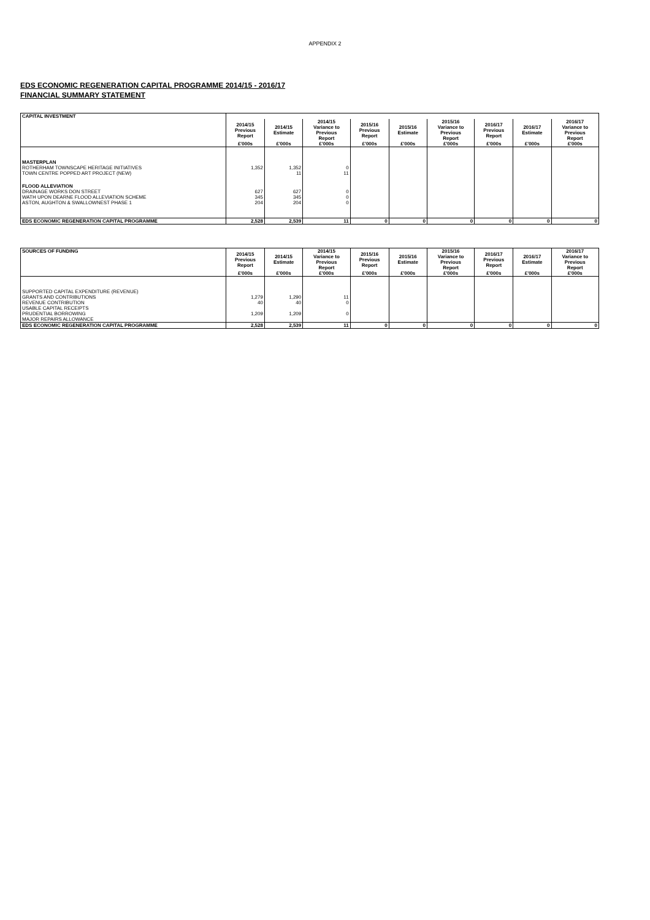APPENDIX 2
EDS ECONOMIC REGENERATION CAPITAL PROGRAMME 2014/15 - 2016/17
FINANCIAL SUMMARY STATEMENT
| CAPITAL INVESTMENT | | | | | | | | | |
| --- | --- | --- | --- | --- | --- | --- | --- | --- | --- |
| | 2014/15 Previous Report | 2014/15 Estimate | 2014/15 Variance to Previous Report | 2015/16 Previous Report | 2015/16 Estimate | 2015/16 Variance to Previous Report | 2016/17 Previous Report | 2016/17 Estimate | 2016/17 Variance to Previous Report |
| | £'000s | £'000s | £'000s | £'000s | £'000s | £'000s | £'000s | £'000s | £'000s |
| MASTERPLAN | | | | | | | | | |
| ROTHERHAM TOWNSCAPE HERITAGE INITIATIVES | 1,352 | 1,352 | 0 | | | | | | |
| TOWN CENTRE POPPED ART PROJECT (NEW) | | 11 | 11 | | | | | | |
| FLOOD ALLEVIATION | | | | | | | | | |
| DRAINAGE WORKS DON STREET | 627 | 627 | 0 | | | | | | |
| WATH UPON DEARNE FLOOD ALLEVIATION SCHEME | 345 | 345 | 0 | | | | | | |
| ASTON, AUGHTON & SWALLOWNEST PHASE 1 | 204 | 204 | 0 | | | | | | |
| EDS ECONOMIC REGENERATION CAPITAL PROGRAMME | 2,528 | 2,539 | 11 | 0 | 0 | 0 | 0 | 0 | 0 |
| SOURCES OF FUNDING | 2014/15 Previous Report | 2014/15 Estimate | 2014/15 Variance to Previous Report | 2015/16 Previous Report | 2015/16 Estimate | 2015/16 Variance to Previous Report | 2016/17 Previous Report | 2016/17 Estimate | 2016/17 Variance to Previous Report |
| --- | --- | --- | --- | --- | --- | --- | --- | --- | --- |
| | £'000s | £'000s | £'000s | £'000s | £'000s | £'000s | £'000s | £'000s | £'000s |
| SUPPORTED CAPITAL EXPENDITURE (REVENUE) | | | | | | | | | |
| GRANTS AND CONTRIBUTIONS | 1,279 | 1,290 | 11 | | | | | | |
| REVENUE CONTRIBUTION | 40 | 40 | 0 | | | | | | |
| USABLE CAPITAL RECEIPTS | | | | | | | | | |
| PRUDENTIAL BORROWING | 1,209 | 1,209 | 0 | | | | | | |
| MAJOR REPAIRS ALLOWANCE | | | | | | | | | |
| EDS ECONOMIC REGENERATION CAPITAL PROGRAMME | 2,528 | 2,539 | 11 | 0 | 0 | 0 | 0 | 0 | 0 |